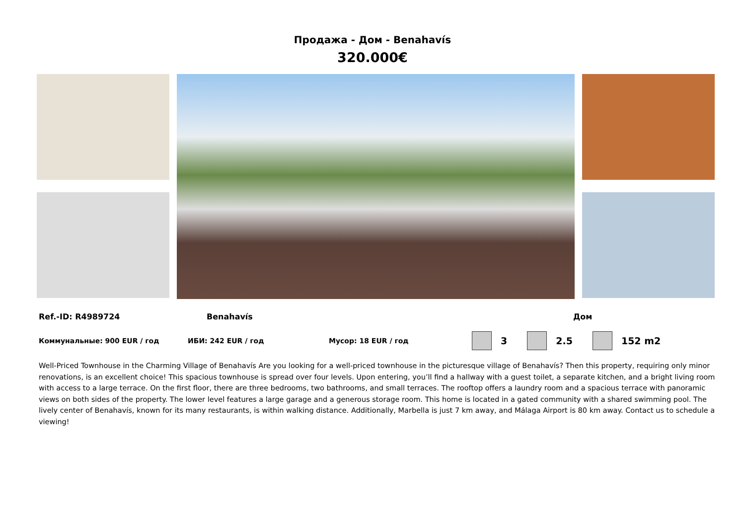Продажа - Дом - Benahavís
320.000€
Ref.-ID: R4989724 Benahavís Дом
Коммунальные: 900 EUR / год ИБИ: 242 EUR / год Мусор: 18 EUR / год 3 2.5 152 m2
Well-Priced Townhouse in the Charming Village of Benahavís Are you looking for a well-priced townhouse in the picturesque village of Benahavís? Then this property, requiring only minor renovations, is an excellent choice! This spacious townhouse is spread over four levels. Upon entering, you’ll find a hallway with a guest toilet, a separate kitchen, and a bright living room with access to a large terrace. On the first floor, there are three bedrooms, two bathrooms, and small terraces. The rooftop offers a laundry room and a spacious terrace with panoramic views on both sides of the property. The lower level features a large garage and a generous storage room. This home is located in a gated community with a shared swimming pool. The lively center of Benahavís, known for its many restaurants, is within walking distance. Additionally, Marbella is just 7 km away, and Málaga Airport is 80 km away. Contact us to schedule a viewing!